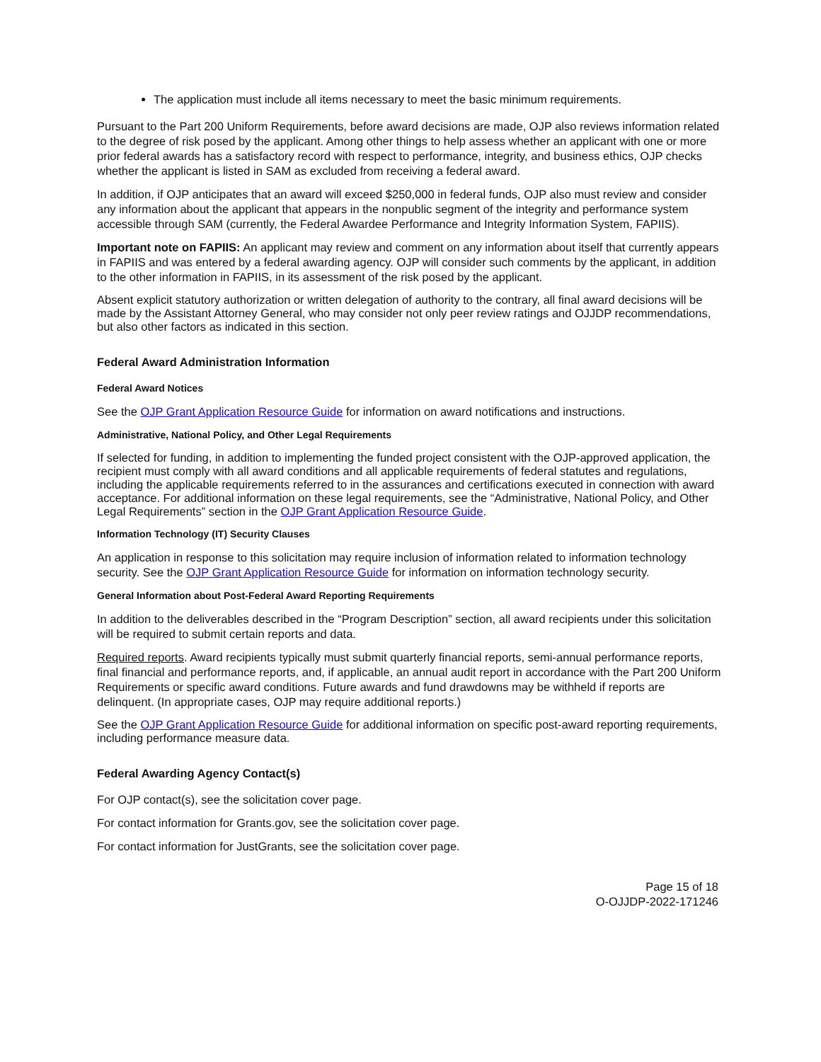The application must include all items necessary to meet the basic minimum requirements.
Pursuant to the Part 200 Uniform Requirements, before award decisions are made, OJP also reviews information related to the degree of risk posed by the applicant. Among other things to help assess whether an applicant with one or more prior federal awards has a satisfactory record with respect to performance, integrity, and business ethics, OJP checks whether the applicant is listed in SAM as excluded from receiving a federal award.
In addition, if OJP anticipates that an award will exceed $250,000 in federal funds, OJP also must review and consider any information about the applicant that appears in the nonpublic segment of the integrity and performance system accessible through SAM (currently, the Federal Awardee Performance and Integrity Information System, FAPIIS).
Important note on FAPIIS: An applicant may review and comment on any information about itself that currently appears in FAPIIS and was entered by a federal awarding agency. OJP will consider such comments by the applicant, in addition to the other information in FAPIIS, in its assessment of the risk posed by the applicant.
Absent explicit statutory authorization or written delegation of authority to the contrary, all final award decisions will be made by the Assistant Attorney General, who may consider not only peer review ratings and OJJDP recommendations, but also other factors as indicated in this section.
Federal Award Administration Information
Federal Award Notices
See the OJP Grant Application Resource Guide for information on award notifications and instructions.
Administrative, National Policy, and Other Legal Requirements
If selected for funding, in addition to implementing the funded project consistent with the OJP-approved application, the recipient must comply with all award conditions and all applicable requirements of federal statutes and regulations, including the applicable requirements referred to in the assurances and certifications executed in connection with award acceptance. For additional information on these legal requirements, see the “Administrative, National Policy, and Other Legal Requirements” section in the OJP Grant Application Resource Guide.
Information Technology (IT) Security Clauses
An application in response to this solicitation may require inclusion of information related to information technology security. See the OJP Grant Application Resource Guide for information on information technology security.
General Information about Post-Federal Award Reporting Requirements
In addition to the deliverables described in the “Program Description” section, all award recipients under this solicitation will be required to submit certain reports and data.
Required reports. Award recipients typically must submit quarterly financial reports, semi-annual performance reports, final financial and performance reports, and, if applicable, an annual audit report in accordance with the Part 200 Uniform Requirements or specific award conditions. Future awards and fund drawdowns may be withheld if reports are delinquent. (In appropriate cases, OJP may require additional reports.)
See the OJP Grant Application Resource Guide for additional information on specific post-award reporting requirements, including performance measure data.
Federal Awarding Agency Contact(s)
For OJP contact(s), see the solicitation cover page.
For contact information for Grants.gov, see the solicitation cover page.
For contact information for JustGrants, see the solicitation cover page.
Page 15 of 18
O-OJJDP-2022-171246